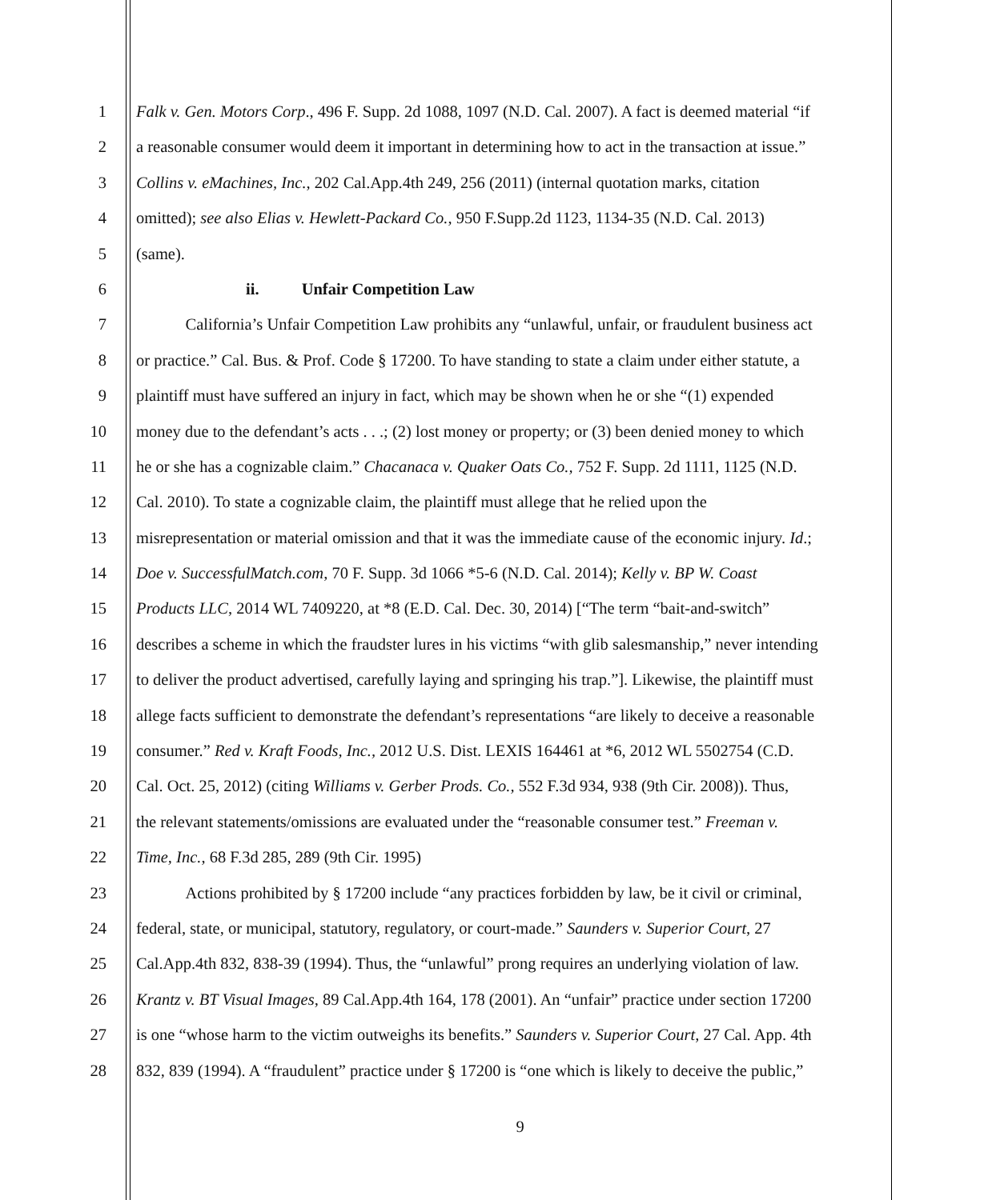1 Falk v. Gen. Motors Corp., 496 F. Supp. 2d 1088, 1097 (N.D. Cal. 2007). A fact is deemed material “if
2 a reasonable consumer would deem it important in determining how to act in the transaction at issue.”
3 Collins v. eMachines, Inc., 202 Cal.App.4th 249, 256 (2011) (internal quotation marks, citation
4 omitted); see also Elias v. Hewlett-Packard Co., 950 F.Supp.2d 1123, 1134-35 (N.D. Cal. 2013)
5 (same).
6 ii. Unfair Competition Law
7   California’s Unfair Competition Law prohibits any “unlawful, unfair, or fraudulent business act
8 or practice.” Cal. Bus. & Prof. Code § 17200. To have standing to state a claim under either statute, a
9 plaintiff must have suffered an injury in fact, which may be shown when he or she “(1) expended
10 money due to the defendant’s acts . . .; (2) lost money or property; or (3) been denied money to which
11 he or she has a cognizable claim.” Chacanaca v. Quaker Oats Co., 752 F. Supp. 2d 1111, 1125 (N.D.
12 Cal. 2010). To state a cognizable claim, the plaintiff must allege that he relied upon the
13 misrepresentation or material omission and that it was the immediate cause of the economic injury. Id.;
14 Doe v. SuccessfulMatch.com, 70 F. Supp. 3d 1066 *5-6 (N.D. Cal. 2014); Kelly v. BP W. Coast
15 Products LLC, 2014 WL 7409220, at *8 (E.D. Cal. Dec. 30, 2014) [“The term “bait-and-switch”
16 describes a scheme in which the fraudster lures in his victims “with glib salesmanship,” never intending
17 to deliver the product advertised, carefully laying and springing his trap.”]. Likewise, the plaintiff must
18 allege facts sufficient to demonstrate the defendant’s representations “are likely to deceive a reasonable
19 consumer.” Red v. Kraft Foods, Inc., 2012 U.S. Dist. LEXIS 164461 at *6, 2012 WL 5502754 (C.D.
20 Cal. Oct. 25, 2012) (citing Williams v. Gerber Prods. Co., 552 F.3d 934, 938 (9th Cir. 2008)). Thus,
21 the relevant statements/omissions are evaluated under the “reasonable consumer test.” Freeman v.
22 Time, Inc., 68 F.3d 285, 289 (9th Cir. 1995)
23   Actions prohibited by § 17200 include “any practices forbidden by law, be it civil or criminal,
24 federal, state, or municipal, statutory, regulatory, or court-made.” Saunders v. Superior Court, 27
25 Cal.App.4th 832, 838-39 (1994). Thus, the “unlawful” prong requires an underlying violation of law.
26 Krantz v. BT Visual Images, 89 Cal.App.4th 164, 178 (2001). An “unfair” practice under section 17200
27 is one “whose harm to the victim outweighs its benefits.” Saunders v. Superior Court, 27 Cal. App. 4th
28 832, 839 (1994). A “fraudulent” practice under § 17200 is “one which is likely to deceive the public,”
9